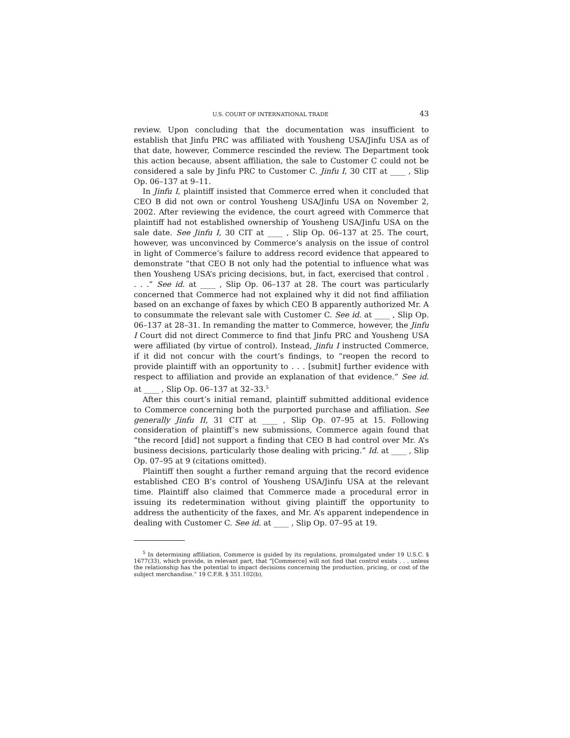U.S. COURT OF INTERNATIONAL TRADE 43
review. Upon concluding that the documentation was insufficient to establish that Jinfu PRC was affiliated with Yousheng USA/Jinfu USA as of that date, however, Commerce rescinded the review. The Department took this action because, absent affiliation, the sale to Customer C could not be considered a sale by Jinfu PRC to Customer C. Jinfu I, 30 CIT at ____ , Slip Op. 06–137 at 9–11.
In Jinfu I, plaintiff insisted that Commerce erred when it concluded that CEO B did not own or control Yousheng USA/Jinfu USA on November 2, 2002. After reviewing the evidence, the court agreed with Commerce that plaintiff had not established ownership of Yousheng USA/Jinfu USA on the sale date. See Jinfu I, 30 CIT at ____ , Slip Op. 06–137 at 25. The court, however, was unconvinced by Commerce’s analysis on the issue of control in light of Commerce’s failure to address record evidence that appeared to demonstrate “that CEO B not only had the potential to influence what was then Yousheng USA’s pricing decisions, but, in fact, exercised that control . . . .” See id. at ____ , Slip Op. 06–137 at 28. The court was particularly concerned that Commerce had not explained why it did not find affiliation based on an exchange of faxes by which CEO B apparently authorized Mr. A to consummate the relevant sale with Customer C. See id. at ____ , Slip Op. 06–137 at 28–31. In remanding the matter to Commerce, however, the Jinfu I Court did not direct Commerce to find that Jinfu PRC and Yousheng USA were affiliated (by virtue of control). Instead, Jinfu I instructed Commerce, if it did not concur with the court’s findings, to “reopen the record to provide plaintiff with an opportunity to . . . [submit] further evidence with respect to affiliation and provide an explanation of that evidence.” See id. at ____ , Slip Op. 06–137 at 32–33.<sup>5</sup>
After this court’s initial remand, plaintiff submitted additional evidence to Commerce concerning both the purported purchase and affiliation. See generally Jinfu II, 31 CIT at ____ , Slip Op. 07–95 at 15. Following consideration of plaintiff’s new submissions, Commerce again found that “the record [did] not support a finding that CEO B had control over Mr. A’s business decisions, particularly those dealing with pricing.” Id. at ____ , Slip Op. 07–95 at 9 (citations omitted).
Plaintiff then sought a further remand arguing that the record evidence established CEO B’s control of Yousheng USA/Jinfu USA at the relevant time. Plaintiff also claimed that Commerce made a procedural error in issuing its redetermination without giving plaintiff the opportunity to address the authenticity of the faxes, and Mr. A’s apparent independence in dealing with Customer C. See id. at ____ , Slip Op. 07–95 at 19.
<sup>5</sup> In determining affiliation, Commerce is guided by its regulations, promulgated under 19 U.S.C. § 1677(33), which provide, in relevant part, that “[Commerce] will not find that control exists . . . unless the relationship has the potential to impact decisions concerning the production, pricing, or cost of the subject merchandise.” 19 C.F.R. § 351.102(b).